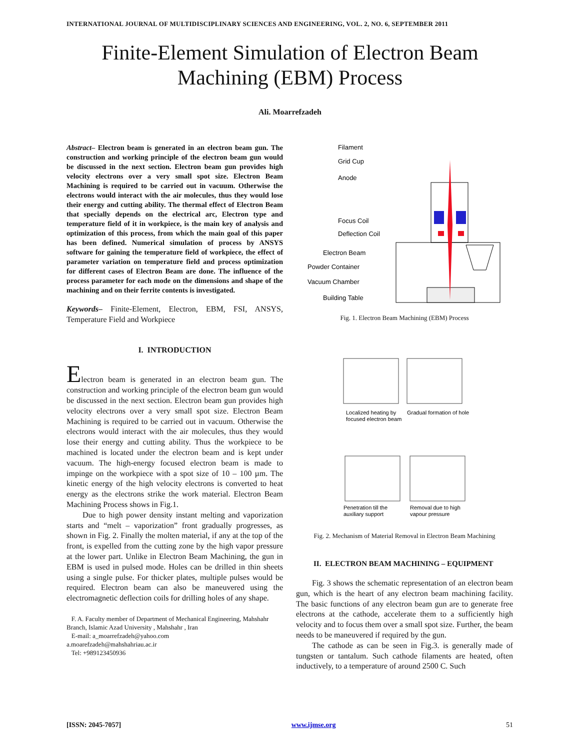INTERNATIONAL JOURNAL OF MULTIDISCIPLINARY SCIENCES AND ENGINEERING, VOL. 2, NO. 6, SEPTEMBER 2011
Finite-Element Simulation of Electron Beam
Machining (EBM) Process
Ali. Moarrefzadeh
Abstract– Electron beam is generated in an electron beam gun. The construction and working principle of the electron beam gun would be discussed in the next section. Electron beam gun provides high velocity electrons over a very small spot size. Electron Beam Machining is required to be carried out in vacuum. Otherwise the electrons would interact with the air molecules, thus they would lose their energy and cutting ability. The thermal effect of Electron Beam that specially depends on the electrical arc, Electron type and temperature field of it in workpiece, is the main key of analysis and optimization of this process, from which the main goal of this paper has been defined. Numerical simulation of process by ANSYS software for gaining the temperature field of workpiece, the effect of parameter variation on temperature field and process optimization for different cases of Electron Beam are done. The influence of the process parameter for each mode on the dimensions and shape of the machining and on their ferrite contents is investigated.
Keywords– Finite-Element, Electron, EBM, FSI, ANSYS, Temperature Field and Workpiece
I. INTRODUCTION
Electron beam is generated in an electron beam gun. The construction and working principle of the electron beam gun would be discussed in the next section. Electron beam gun provides high velocity electrons over a very small spot size. Electron Beam Machining is required to be carried out in vacuum. Otherwise the electrons would interact with the air molecules, thus they would lose their energy and cutting ability. Thus the workpiece to be machined is located under the electron beam and is kept under vacuum. The high-energy focused electron beam is made to impinge on the workpiece with a spot size of 10 – 100 µm. The kinetic energy of the high velocity electrons is converted to heat energy as the electrons strike the work material. Electron Beam Machining Process shows in Fig.1.
Due to high power density instant melting and vaporization starts and “melt – vaporization” front gradually progresses, as shown in Fig. 2. Finally the molten material, if any at the top of the front, is expelled from the cutting zone by the high vapor pressure at the lower part. Unlike in Electron Beam Machining, the gun in EBM is used in pulsed mode. Holes can be drilled in thin sheets using a single pulse. For thicker plates, multiple pulses would be required. Electron beam can also be maneuvered using the electromagnetic deflection coils for drilling holes of any shape.
F. A. Faculty member of Department of Mechanical Engineering, Mahshahr Branch, Islamic Azad University , Mahshahr , Iran
E-mail: a_moarrefzadeh@yahoo.com
a.moarefzadeh@mahshahriau.ac.ir
Tel: +989123450936
Filament
Grid Cup
Anode
Focus Coil
Deflection Coil
Electron Beam
Powder Container
Vacuum Chamber
Building Table
Fig. 1. Electron Beam Machining (EBM) Process
Localized heating by
focused electron beam
Gradual formation of hole
Penetration till the
auxiliary support
Removal due to high
vapour pressure
Fig. 2. Mechanism of Material Removal in Electron Beam Machining
II. ELECTRON BEAM MACHINING – EQUIPMENT
Fig. 3 shows the schematic representation of an electron beam gun, which is the heart of any electron beam machining facility. The basic functions of any electron beam gun are to generate free electrons at the cathode, accelerate them to a sufficiently high velocity and to focus them over a small spot size. Further, the beam needs to be maneuvered if required by the gun.
The cathode as can be seen in Fig.3. is generally made of tungsten or tantalum. Such cathode filaments are heated, often inductively, to a temperature of around 2500 C. Such
[ISSN: 2045-7057] www.ijmse.org 51